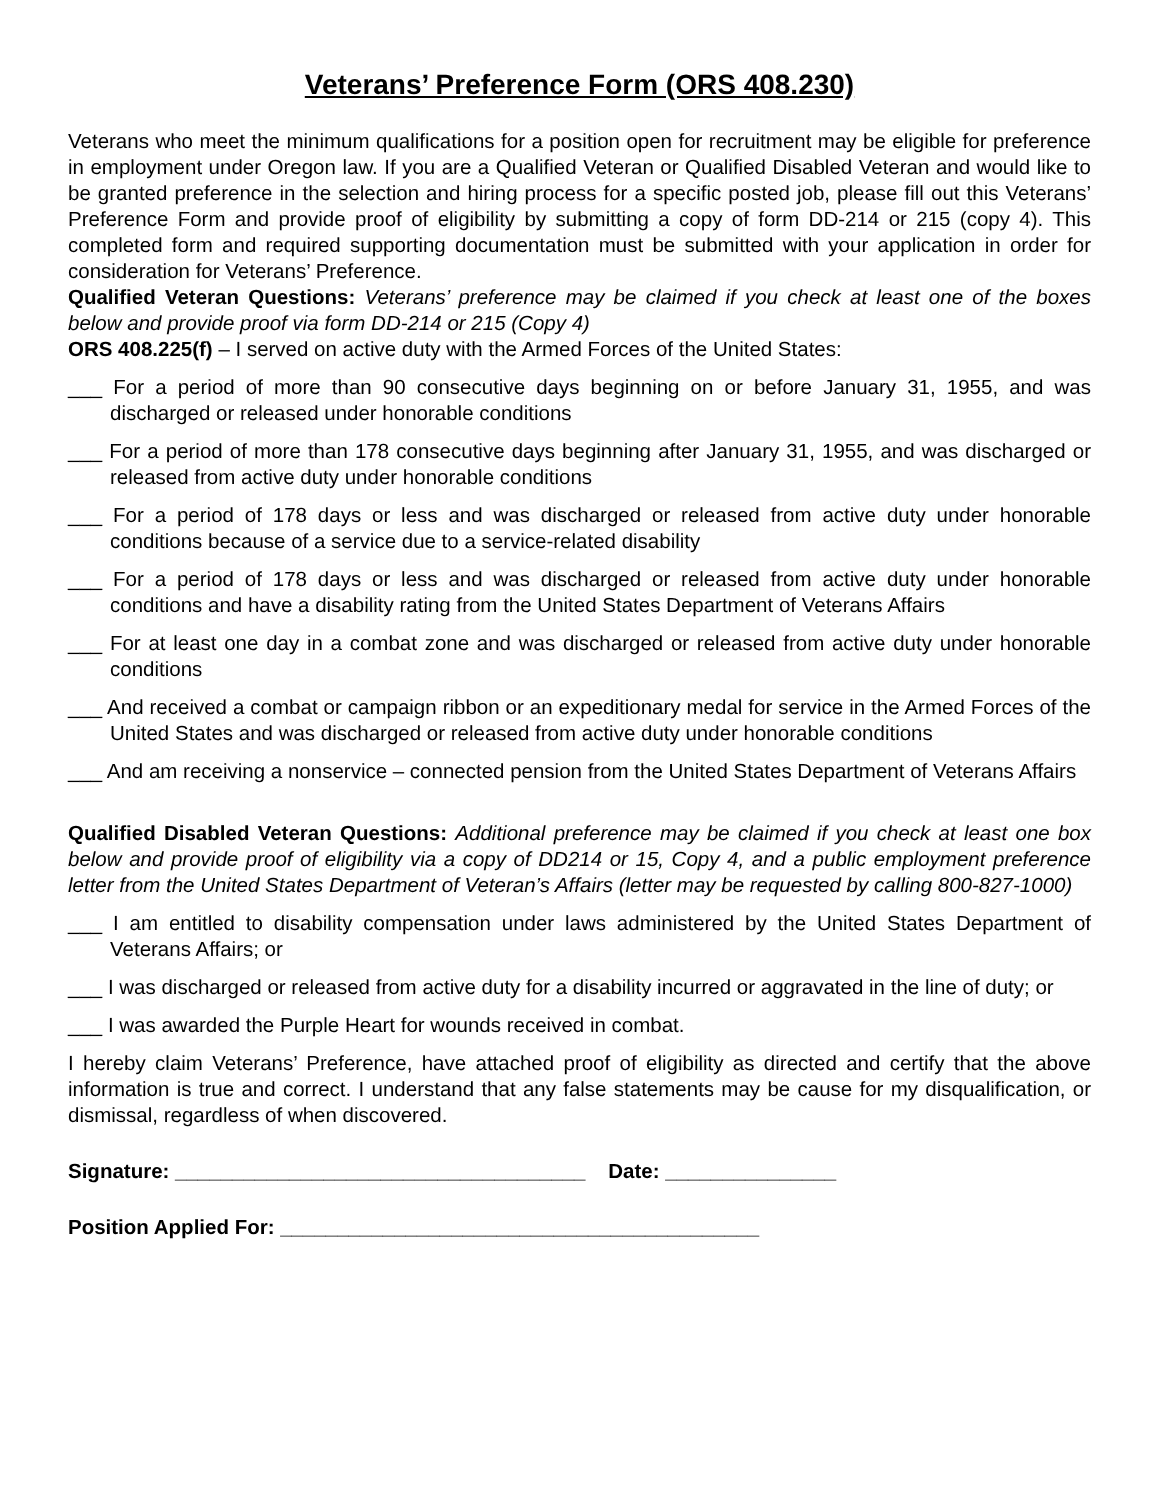Veterans’ Preference Form (ORS 408.230)
Veterans who meet the minimum qualifications for a position open for recruitment may be eligible for preference in employment under Oregon law. If you are a Qualified Veteran or Qualified Disabled Veteran and would like to be granted preference in the selection and hiring process for a specific posted job, please fill out this Veterans’ Preference Form and provide proof of eligibility by submitting a copy of form DD-214 or 215 (copy 4). This completed form and required supporting documentation must be submitted with your application in order for consideration for Veterans’ Preference.
Qualified Veteran Questions: Veterans’ preference may be claimed if you check at least one of the boxes below and provide proof via form DD-214 or 215 (Copy 4)
ORS 408.225(f) – I served on active duty with the Armed Forces of the United States:
___ For a period of more than 90 consecutive days beginning on or before January 31, 1955, and was discharged or released under honorable conditions
___ For a period of more than 178 consecutive days beginning after January 31, 1955, and was discharged or released from active duty under honorable conditions
___ For a period of 178 days or less and was discharged or released from active duty under honorable conditions because of a service due to a service-related disability
___ For a period of 178 days or less and was discharged or released from active duty under honorable conditions and have a disability rating from the United States Department of Veterans Affairs
___ For at least one day in a combat zone and was discharged or released from active duty under honorable conditions
___ And received a combat or campaign ribbon or an expeditionary medal for service in the Armed Forces of the United States and was discharged or released from active duty under honorable conditions
___ And am receiving a nonservice – connected pension from the United States Department of Veterans Affairs
Qualified Disabled Veteran Questions: Additional preference may be claimed if you check at least one box below and provide proof of eligibility via a copy of DD214 or 15, Copy 4, and a public employment preference letter from the United States Department of Veteran’s Affairs (letter may be requested by calling 800-827-1000)
___ I am entitled to disability compensation under laws administered by the United States Department of Veterans Affairs; or
___ I was discharged or released from active duty for a disability incurred or aggravated in the line of duty; or
___ I was awarded the Purple Heart for wounds received in combat.
I hereby claim Veterans’ Preference, have attached proof of eligibility as directed and certify that the above information is true and correct. I understand that any false statements may be cause for my disqualification, or dismissal, regardless of when discovered.
Signature: ____________________________________ Date: _______________
Position Applied For: __________________________________________